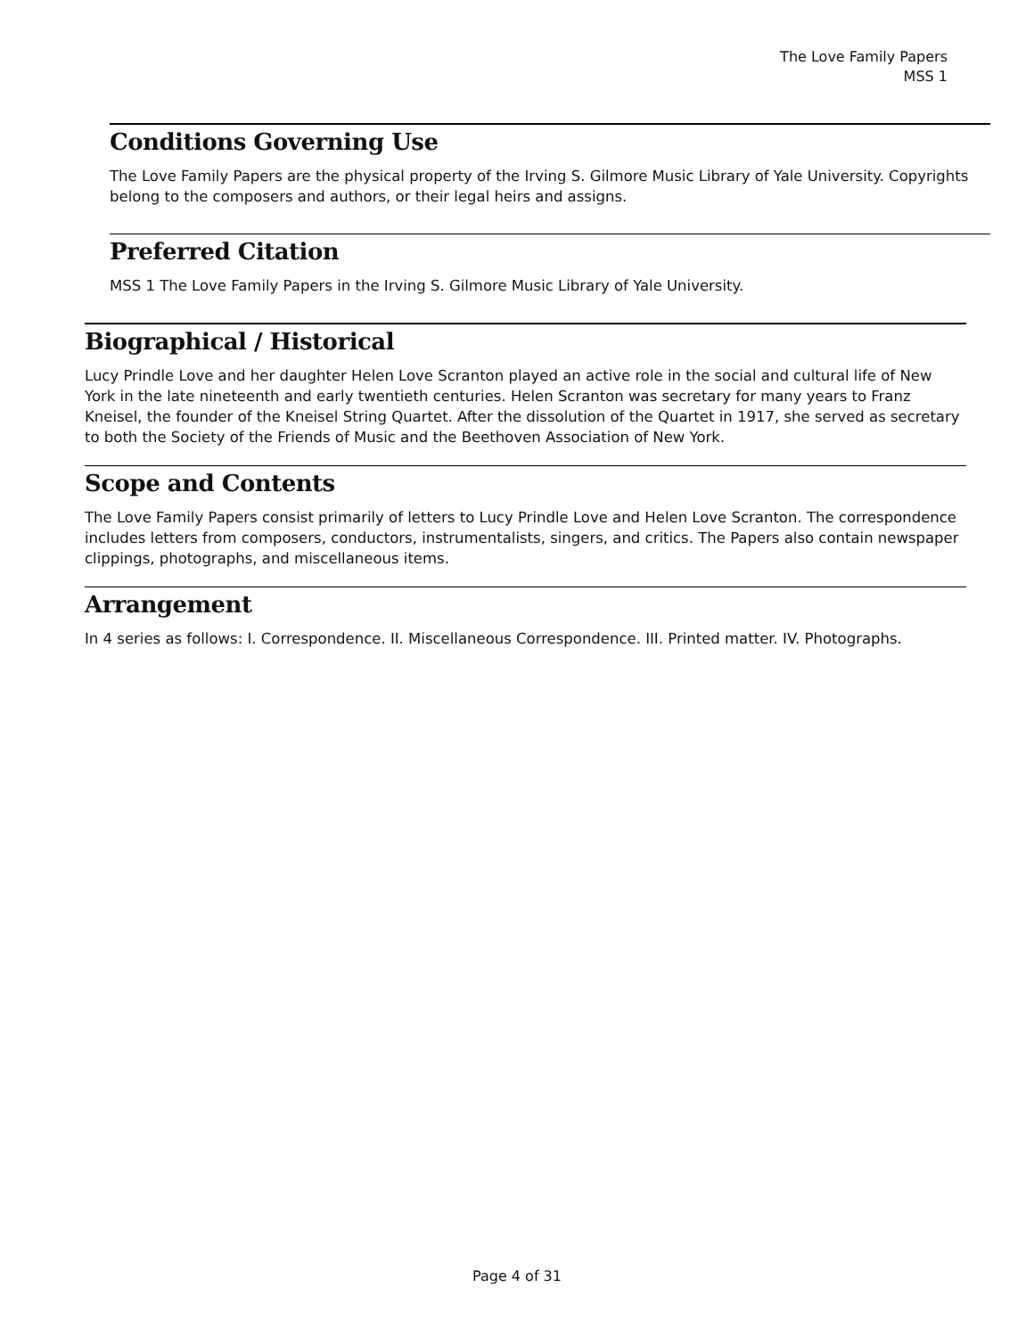The Love Family Papers
MSS 1
Conditions Governing Use
The Love Family Papers are the physical property of the Irving S. Gilmore Music Library of Yale University. Copyrights belong to the composers and authors, or their legal heirs and assigns.
Preferred Citation
MSS 1 The Love Family Papers in the Irving S. Gilmore Music Library of Yale University.
Biographical / Historical
Lucy Prindle Love and her daughter Helen Love Scranton played an active role in the social and cultural life of New York in the late nineteenth and early twentieth centuries. Helen Scranton was secretary for many years to Franz Kneisel, the founder of the Kneisel String Quartet. After the dissolution of the Quartet in 1917, she served as secretary to both the Society of the Friends of Music and the Beethoven Association of New York.
Scope and Contents
The Love Family Papers consist primarily of letters to Lucy Prindle Love and Helen Love Scranton. The correspondence includes letters from composers, conductors, instrumentalists, singers, and critics. The Papers also contain newspaper clippings, photographs, and miscellaneous items.
Arrangement
In 4 series as follows: I. Correspondence. II. Miscellaneous Correspondence. III. Printed matter. IV. Photographs.
Page 4 of 31